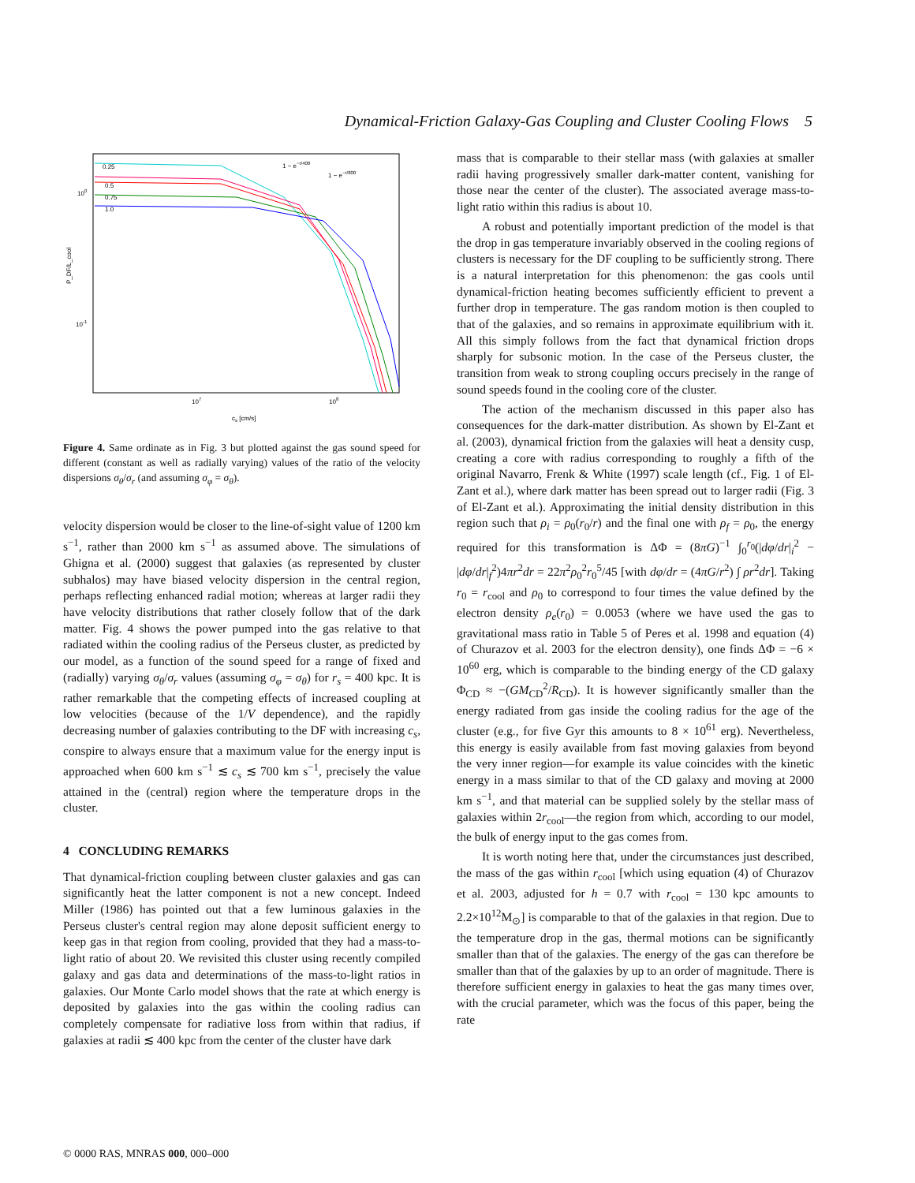Dynamical-Friction Galaxy-Gas Coupling and Cluster Cooling Flows 5
0.25
0.5
0.75
1.0
100
10-1
107
108
cs [cm/s]
P_DF/L_cool
1 − e−r/400
1 − e−r/800
Figure 4. Same ordinate as in Fig. 3 but plotted against the gas sound speed for different (constant as well as radially varying) values of the ratio of the velocity dispersions σ<sub>θ</sub>/σ<sub>r</sub> (and assuming σ<sub>φ</sub> = σ<sub>θ</sub>).
velocity dispersion would be closer to the line-of-sight value of 1200 km s<sup>−1</sup>, rather than 2000 km s<sup>−1</sup> as assumed above. The simulations of Ghigna et al. (2000) suggest that galaxies (as represented by cluster subhalos) may have biased velocity dispersion in the central region, perhaps reflecting enhanced radial motion; whereas at larger radii they have velocity distributions that rather closely follow that of the dark matter. Fig. 4 shows the power pumped into the gas relative to that radiated within the cooling radius of the Perseus cluster, as predicted by our model, as a function of the sound speed for a range of fixed and (radially) varying σ<sub>θ</sub>/σ<sub>r</sub> values (assuming σ<sub>φ</sub> = σ<sub>θ</sub>) for r<sub>s</sub> = 400 kpc. It is rather remarkable that the competing effects of increased coupling at low velocities (because of the 1/V dependence), and the rapidly decreasing number of galaxies contributing to the DF with increasing c<sub>s</sub>, conspire to always ensure that a maximum value for the energy input is approached when 600 km s<sup>−1</sup> ≲ c<sub>s</sub> ≲ 700 km s<sup>−1</sup>, precisely the value attained in the (central) region where the temperature drops in the cluster.
4 CONCLUDING REMARKS
That dynamical-friction coupling between cluster galaxies and gas can significantly heat the latter component is not a new concept. Indeed Miller (1986) has pointed out that a few luminous galaxies in the Perseus cluster's central region may alone deposit sufficient energy to keep gas in that region from cooling, provided that they had a mass-to-light ratio of about 20. We revisited this cluster using recently compiled galaxy and gas data and determinations of the mass-to-light ratios in galaxies. Our Monte Carlo model shows that the rate at which energy is deposited by galaxies into the gas within the cooling radius can completely compensate for radiative loss from within that radius, if galaxies at radii ≲ 400 kpc from the center of the cluster have dark
mass that is comparable to their stellar mass (with galaxies at smaller radii having progressively smaller dark-matter content, vanishing for those near the center of the cluster). The associated average mass-to-light ratio within this radius is about 10.
A robust and potentially important prediction of the model is that the drop in gas temperature invariably observed in the cooling regions of clusters is necessary for the DF coupling to be sufficiently strong. There is a natural interpretation for this phenomenon: the gas cools until dynamical-friction heating becomes sufficiently efficient to prevent a further drop in temperature. The gas random motion is then coupled to that of the galaxies, and so remains in approximate equilibrium with it. All this simply follows from the fact that dynamical friction drops sharply for subsonic motion. In the case of the Perseus cluster, the transition from weak to strong coupling occurs precisely in the range of sound speeds found in the cooling core of the cluster.
The action of the mechanism discussed in this paper also has consequences for the dark-matter distribution. As shown by El-Zant et al. (2003), dynamical friction from the galaxies will heat a density cusp, creating a core with radius corresponding to roughly a fifth of the original Navarro, Frenk & White (1997) scale length (cf., Fig. 1 of El-Zant et al.), where dark matter has been spread out to larger radii (Fig. 3 of El-Zant et al.). Approximating the initial density distribution in this region such that ρ<sub>i</sub> = ρ<sub>0</sub>(r<sub>0</sub>/r) and the final one with ρ<sub>f</sub> = ρ<sub>0</sub>, the energy required for this transformation is ΔΦ = (8πG)<sup>−1</sup> ∫<sub>0</sub><sup>r<sub>0</sub></sup>(|dφ/dr|<sub>i</sub><sup>2</sup> − |dφ/dr|<sub>f</sub><sup>2</sup>)4πr<sup>2</sup>dr = 22π<sup>2</sup>ρ<sub>0</sub><sup>2</sup>r<sub>0</sub><sup>5</sup>/45 [with dφ/dr = (4πG/r<sup>2</sup>) ∫ ρr<sup>2</sup>dr]. Taking r<sub>0</sub> = r<sub>cool</sub> and ρ<sub>0</sub> to correspond to four times the value defined by the electron density ρ<sub>e</sub>(r<sub>0</sub>) = 0.0053 (where we have used the gas to gravitational mass ratio in Table 5 of Peres et al. 1998 and equation (4) of Churazov et al. 2003 for the electron density), one finds ΔΦ = −6 × 10<sup>60</sup> erg, which is comparable to the binding energy of the CD galaxy Φ<sub>CD</sub> ≈ −(GM<sub>CD</sub><sup>2</sup>/R<sub>CD</sub>). It is however significantly smaller than the energy radiated from gas inside the cooling radius for the age of the cluster (e.g., for five Gyr this amounts to 8 × 10<sup>61</sup> erg). Nevertheless, this energy is easily available from fast moving galaxies from beyond the very inner region—for example its value coincides with the kinetic energy in a mass similar to that of the CD galaxy and moving at 2000 km s<sup>−1</sup>, and that material can be supplied solely by the stellar mass of galaxies within 2r<sub>cool</sub>—the region from which, according to our model, the bulk of energy input to the gas comes from.
It is worth noting here that, under the circumstances just described, the mass of the gas within r<sub>cool</sub> [which using equation (4) of Churazov et al. 2003, adjusted for h = 0.7 with r<sub>cool</sub> = 130 kpc amounts to 2.2×10<sup>12</sup>M<sub>⊙</sub>] is comparable to that of the galaxies in that region. Due to the temperature drop in the gas, thermal motions can be significantly smaller than that of the galaxies. The energy of the gas can therefore be smaller than that of the galaxies by up to an order of magnitude. There is therefore sufficient energy in galaxies to heat the gas many times over, with the crucial parameter, which was the focus of this paper, being the rate
© 0000 RAS, MNRAS 000, 000–000